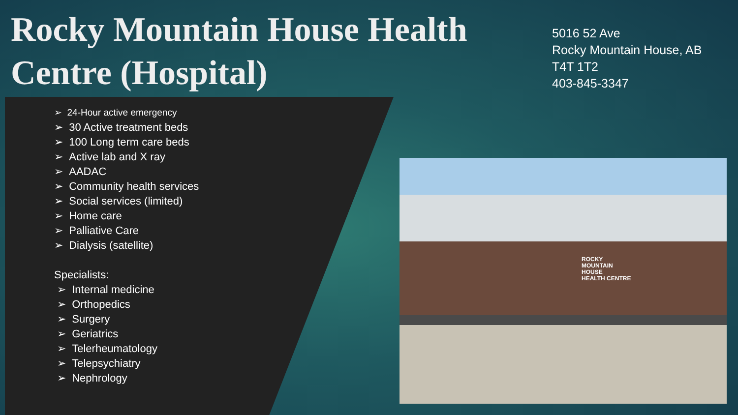Rocky Mountain House Health Centre (Hospital)
5016 52 Ave
Rocky Mountain House, AB
T4T 1T2
403-845-3347
➢ 24-Hour active emergency
➢ 30 Active treatment beds
➢ 100 Long term care beds
➢ Active lab and X ray
➢ AADAC
➢ Community health services
➢ Social services (limited)
➢ Home care
➢ Palliative Care
➢ Dialysis (satellite)
Specialists:
➢ Internal medicine
➢ Orthopedics
➢ Surgery
➢ Geriatrics
➢ Telerheumatology
➢ Telepsychiatry
➢ Nephrology
ROCKY
MOUNTAIN
HOUSE
HEALTH CENTRE